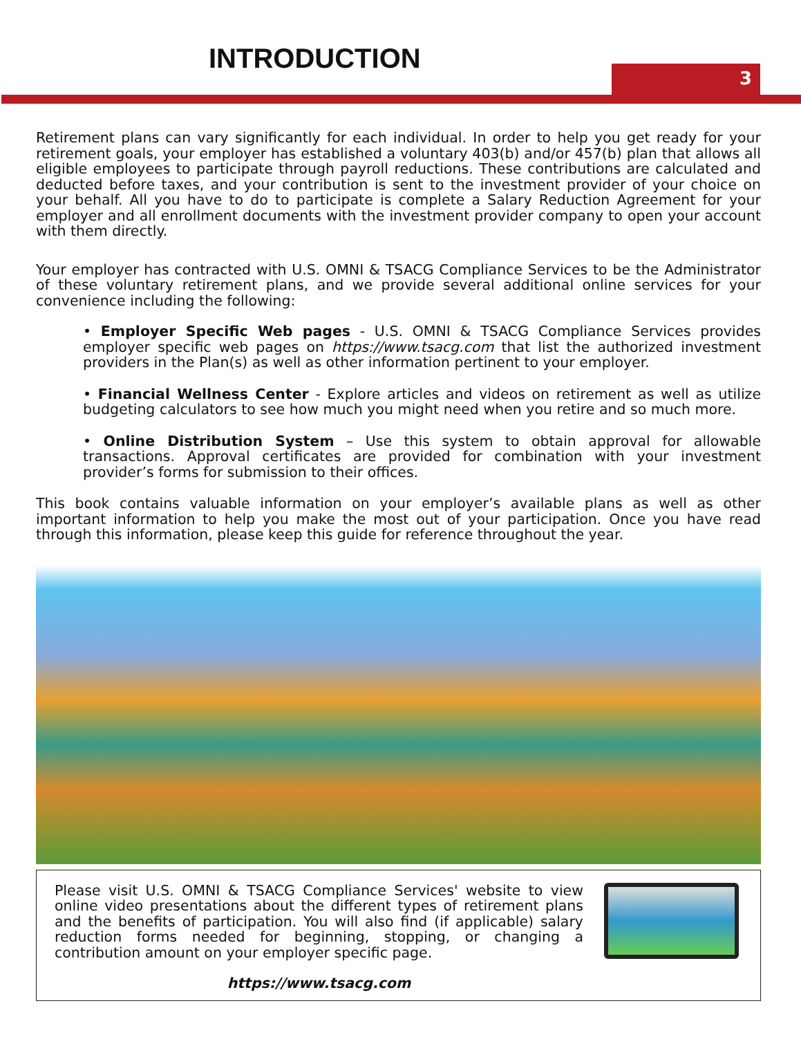INTRODUCTION 3
Retirement plans can vary significantly for each individual. In order to help you get ready for your retirement goals, your employer has established a voluntary 403(b) and/or 457(b) plan that allows all eligible employees to participate through payroll reductions. These contributions are calculated and deducted before taxes, and your contribution is sent to the investment provider of your choice on your behalf. All you have to do to participate is complete a Salary Reduction Agreement for your employer and all enrollment documents with the investment provider company to open your account with them directly.
Your employer has contracted with U.S. OMNI & TSACG Compliance Services to be the Administrator of these voluntary retirement plans, and we provide several additional online services for your convenience including the following:
• Employer Specific Web pages - U.S. OMNI & TSACG Compliance Services provides employer specific web pages on https://www.tsacg.com that list the authorized investment providers in the Plan(s) as well as other information pertinent to your employer.
• Financial Wellness Center - Explore articles and videos on retirement as well as utilize budgeting calculators to see how much you might need when you retire and so much more.
• Online Distribution System – Use this system to obtain approval for allowable transactions. Approval certificates are provided for combination with your investment provider’s forms for submission to their offices.
This book contains valuable information on your employer’s available plans as well as other important information to help you make the most out of your participation. Once you have read through this information, please keep this guide for reference throughout the year.
Please visit U.S. OMNI & TSACG Compliance Services' website to view online video presentations about the different types of retirement plans and the benefits of participation. You will also find (if applicable) salary reduction forms needed for beginning, stopping, or changing a contribution amount on your employer specific page.
https://www.tsacg.com